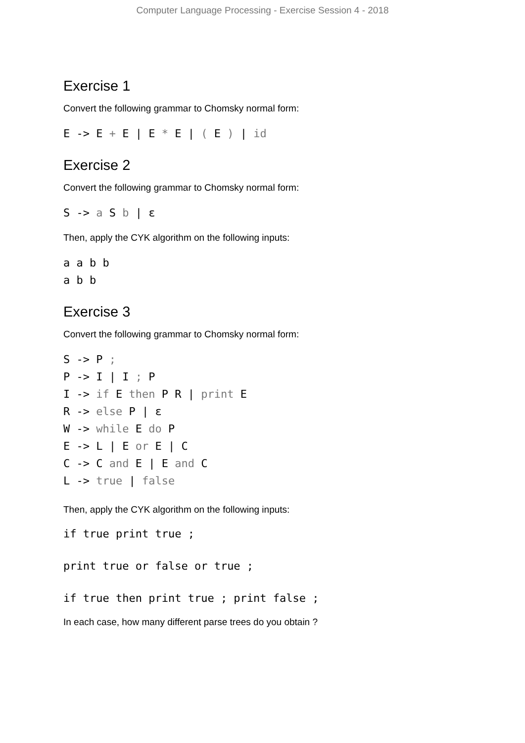Computer Language Processing - Exercise Session 4 - 2018
Exercise 1
Convert the following grammar to Chomsky normal form:
E -> E + E | E * E | ( E ) | id
Exercise 2
Convert the following grammar to Chomsky normal form:
S -> a S b | ε
Then, apply the CYK algorithm on the following inputs:
a a b b
a b b
Exercise 3
Convert the following grammar to Chomsky normal form:
S -> P ;
P -> I | I ; P
I -> if E then P R | print E
R -> else P | ε
W -> while E do P
E -> L | E or E | C
C -> C and E | E and C
L -> true | false
Then, apply the CYK algorithm on the following inputs:
if true print true ;
print true or false or true ;
if true then print true ; print false ;
In each case, how many different parse trees do you obtain ?